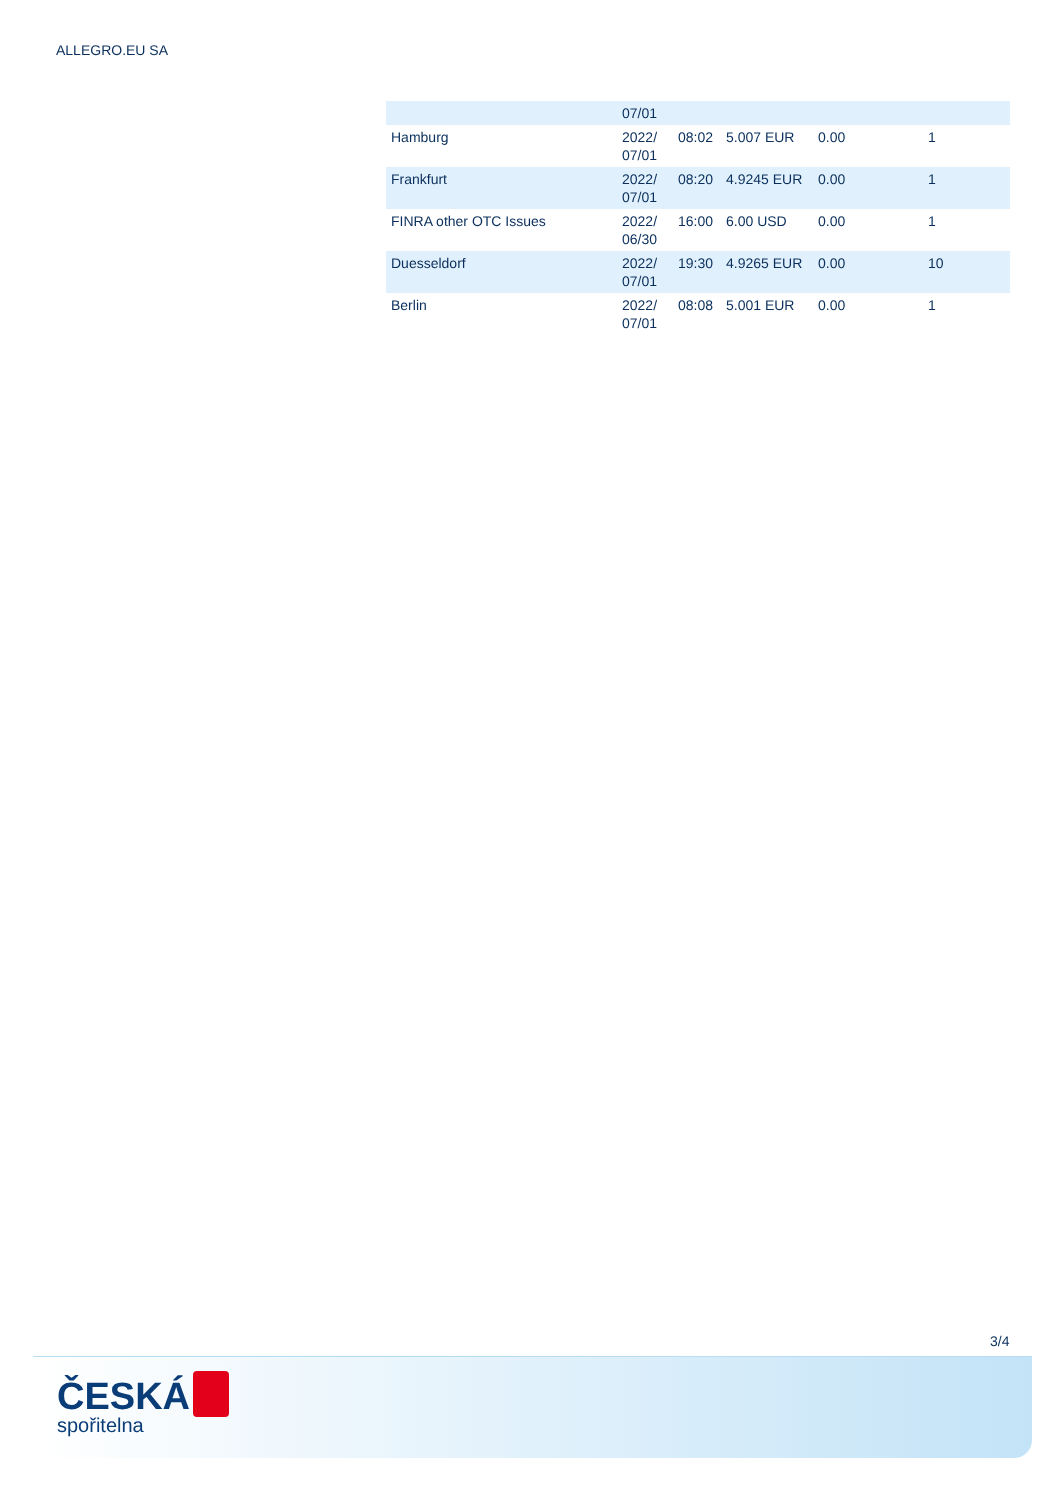ALLEGRO.EU SA
| | 07/01 | | | | |
| Hamburg | 2022/ 07/01 | 08:02 | 5.007 EUR | 0.00 | 1 |
| Frankfurt | 2022/ 07/01 | 08:20 | 4.9245 EUR | 0.00 | 1 |
| FINRA other OTC Issues | 2022/ 06/30 | 16:00 | 6.00 USD | 0.00 | 1 |
| Duesseldorf | 2022/ 07/01 | 19:30 | 4.9265 EUR | 0.00 | 10 |
| Berlin | 2022/ 07/01 | 08:08 | 5.001 EUR | 0.00 | 1 |
3/4
ČESKÁ
spořitelna